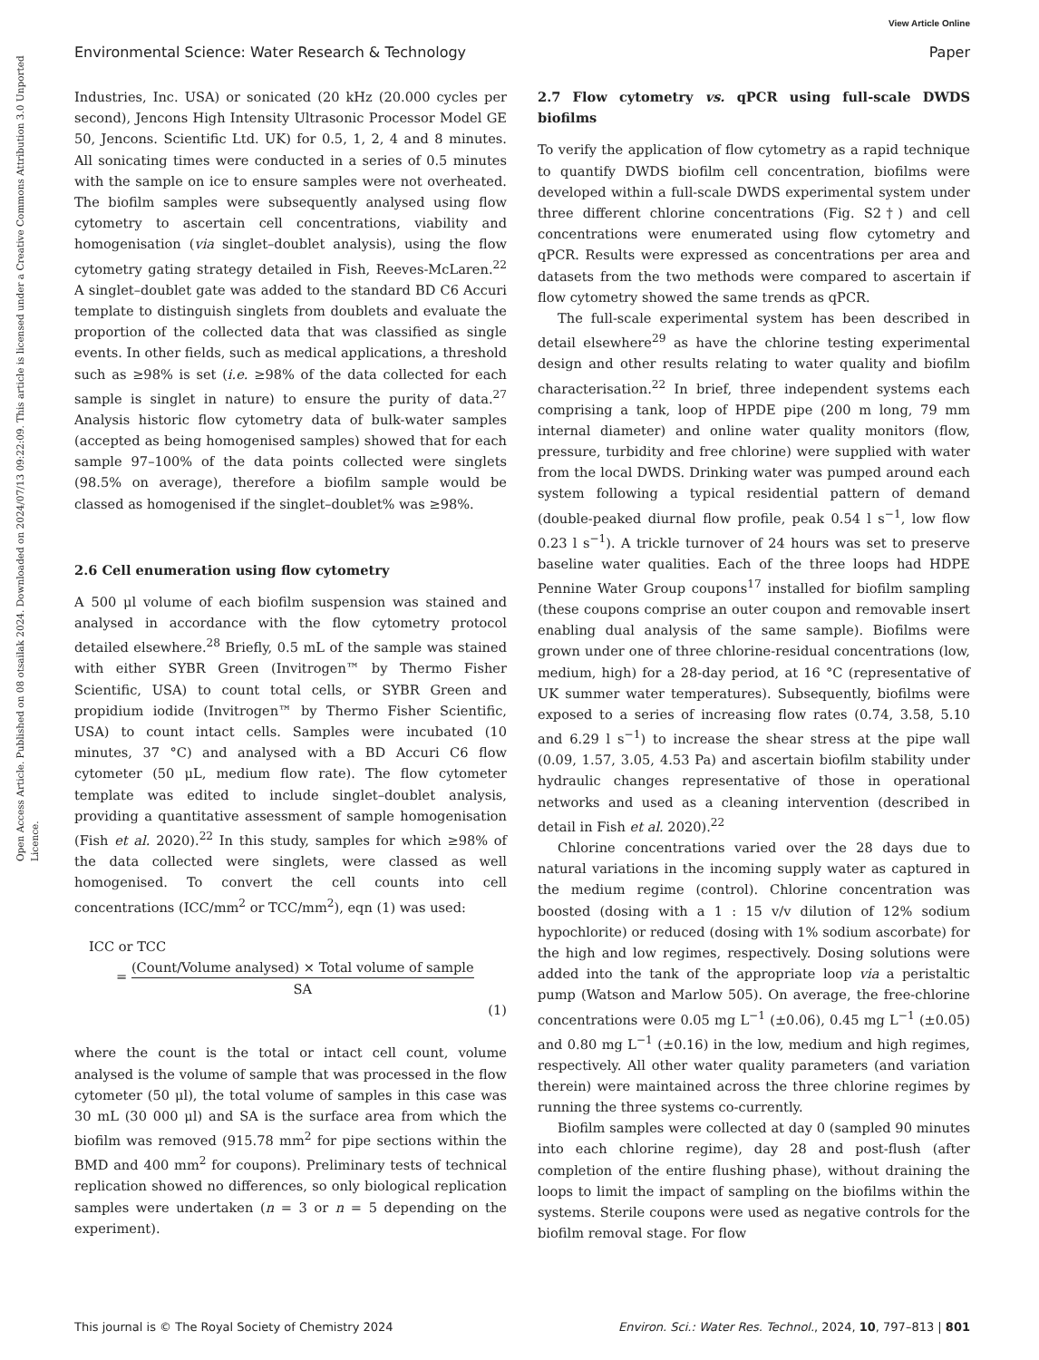View Article Online
Environmental Science: Water Research & Technology Paper
Open Access Article. Published on 08 otsailak 2024. Downloaded on 2024/07/13 09:22:09. This article is licensed under a Creative Commons Attribution 3.0 Unported Licence.
Industries, Inc. USA) or sonicated (20 kHz (20.000 cycles per second), Jencons High Intensity Ultrasonic Processor Model GE 50, Jencons. Scientific Ltd. UK) for 0.5, 1, 2, 4 and 8 minutes. All sonicating times were conducted in a series of 0.5 minutes with the sample on ice to ensure samples were not overheated. The biofilm samples were subsequently analysed using flow cytometry to ascertain cell concentrations, viability and homogenisation (via singlet–doublet analysis), using the flow cytometry gating strategy detailed in Fish, Reeves-McLaren.<sup>22</sup> A singlet–doublet gate was added to the standard BD C6 Accuri template to distinguish singlets from doublets and evaluate the proportion of the collected data that was classified as single events. In other fields, such as medical applications, a threshold such as ≥98% is set (i.e. ≥98% of the data collected for each sample is singlet in nature) to ensure the purity of data.<sup>27</sup> Analysis historic flow cytometry data of bulk-water samples (accepted as being homogenised samples) showed that for each sample 97–100% of the data points collected were singlets (98.5% on average), therefore a biofilm sample would be classed as homogenised if the singlet–doublet% was ≥98%.
2.6 Cell enumeration using flow cytometry
A 500 μl volume of each biofilm suspension was stained and analysed in accordance with the flow cytometry protocol detailed elsewhere.<sup>28</sup> Briefly, 0.5 mL of the sample was stained with either SYBR Green (Invitrogen™ by Thermo Fisher Scientific, USA) to count total cells, or SYBR Green and propidium iodide (Invitrogen™ by Thermo Fisher Scientific, USA) to count intact cells. Samples were incubated (10 minutes, 37 °C) and analysed with a BD Accuri C6 flow cytometer (50 μL, medium flow rate). The flow cytometer template was edited to include singlet–doublet analysis, providing a quantitative assessment of sample homogenisation (Fish et al. 2020).<sup>22</sup> In this study, samples for which ≥98% of the data collected were singlets, were classed as well homogenised. To convert the cell counts into cell concentrations (ICC/mm<sup>2</sup> or TCC/mm<sup>2</sup>), eqn (1) was used:
ICC or TCC
= (Count/Volume analysed) × Total volume of sample SA
(1)
where the count is the total or intact cell count, volume analysed is the volume of sample that was processed in the flow cytometer (50 μl), the total volume of samples in this case was 30 mL (30 000 μl) and SA is the surface area from which the biofilm was removed (915.78 mm<sup>2</sup> for pipe sections within the BMD and 400 mm<sup>2</sup> for coupons). Preliminary tests of technical replication showed no differences, so only biological replication samples were undertaken (n = 3 or n = 5 depending on the experiment).
2.7 Flow cytometry vs. qPCR using full-scale DWDS biofilms
To verify the application of flow cytometry as a rapid technique to quantify DWDS biofilm cell concentration, biofilms were developed within a full-scale DWDS experimental system under three different chlorine concentrations (Fig. S2†) and cell concentrations were enumerated using flow cytometry and qPCR. Results were expressed as concentrations per area and datasets from the two methods were compared to ascertain if flow cytometry showed the same trends as qPCR.
The full-scale experimental system has been described in detail elsewhere<sup>29</sup> as have the chlorine testing experimental design and other results relating to water quality and biofilm characterisation.<sup>22</sup> In brief, three independent systems each comprising a tank, loop of HPDE pipe (200 m long, 79 mm internal diameter) and online water quality monitors (flow, pressure, turbidity and free chlorine) were supplied with water from the local DWDS. Drinking water was pumped around each system following a typical residential pattern of demand (double-peaked diurnal flow profile, peak 0.54 l s<sup>−1</sup>, low flow 0.23 l s<sup>−1</sup>). A trickle turnover of 24 hours was set to preserve baseline water qualities. Each of the three loops had HDPE Pennine Water Group coupons<sup>17</sup> installed for biofilm sampling (these coupons comprise an outer coupon and removable insert enabling dual analysis of the same sample). Biofilms were grown under one of three chlorine-residual concentrations (low, medium, high) for a 28-day period, at 16 °C (representative of UK summer water temperatures). Subsequently, biofilms were exposed to a series of increasing flow rates (0.74, 3.58, 5.10 and 6.29 l s<sup>−1</sup>) to increase the shear stress at the pipe wall (0.09, 1.57, 3.05, 4.53 Pa) and ascertain biofilm stability under hydraulic changes representative of those in operational networks and used as a cleaning intervention (described in detail in Fish et al. 2020).<sup>22</sup>
Chlorine concentrations varied over the 28 days due to natural variations in the incoming supply water as captured in the medium regime (control). Chlorine concentration was boosted (dosing with a 1 : 15 v/v dilution of 12% sodium hypochlorite) or reduced (dosing with 1% sodium ascorbate) for the high and low regimes, respectively. Dosing solutions were added into the tank of the appropriate loop via a peristaltic pump (Watson and Marlow 505). On average, the free-chlorine concentrations were 0.05 mg L<sup>−1</sup> (±0.06), 0.45 mg L<sup>−1</sup> (±0.05) and 0.80 mg L<sup>−1</sup> (±0.16) in the low, medium and high regimes, respectively. All other water quality parameters (and variation therein) were maintained across the three chlorine regimes by running the three systems co-currently.
Biofilm samples were collected at day 0 (sampled 90 minutes into each chlorine regime), day 28 and post-flush (after completion of the entire flushing phase), without draining the loops to limit the impact of sampling on the biofilms within the systems. Sterile coupons were used as negative controls for the biofilm removal stage. For flow
This journal is © The Royal Society of Chemistry 2024 Environ. Sci.: Water Res. Technol., 2024, 10, 797–813 | 801